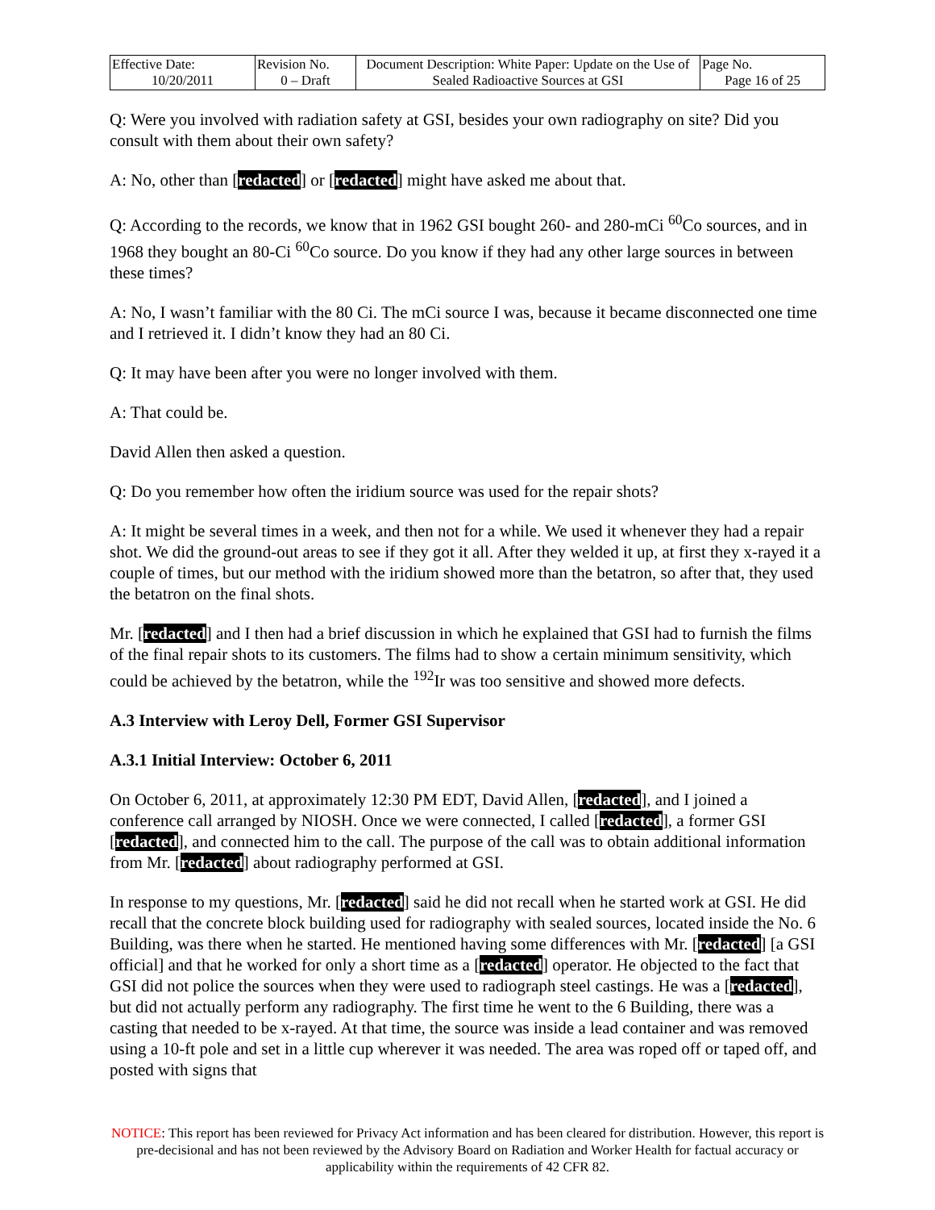| Effective Date: 10/20/2011 | Revision No. 0 – Draft | Document Description: White Paper: Update on the Use of Sealed Radioactive Sources at GSI | Page No. Page 16 of 25 |
Q: Were you involved with radiation safety at GSI, besides your own radiography on site? Did you consult with them about their own safety?
A: No, other than [redacted] or [redacted] might have asked me about that.
Q: According to the records, we know that in 1962 GSI bought 260- and 280-mCi <sup>60</sup>Co sources, and in 1968 they bought an 80-Ci <sup>60</sup>Co source. Do you know if they had any other large sources in between these times?
A: No, I wasn’t familiar with the 80 Ci. The mCi source I was, because it became disconnected one time and I retrieved it. I didn’t know they had an 80 Ci.
Q: It may have been after you were no longer involved with them.
A: That could be.
David Allen then asked a question.
Q: Do you remember how often the iridium source was used for the repair shots?
A: It might be several times in a week, and then not for a while. We used it whenever they had a repair shot. We did the ground-out areas to see if they got it all. After they welded it up, at first they x-rayed it a couple of times, but our method with the iridium showed more than the betatron, so after that, they used the betatron on the final shots.
Mr. [redacted] and I then had a brief discussion in which he explained that GSI had to furnish the films of the final repair shots to its customers. The films had to show a certain minimum sensitivity, which could be achieved by the betatron, while the <sup>192</sup>Ir was too sensitive and showed more defects.
A.3 Interview with Leroy Dell, Former GSI Supervisor
A.3.1 Initial Interview: October 6, 2011
On October 6, 2011, at approximately 12:30 PM EDT, David Allen, [redacted], and I joined a conference call arranged by NIOSH. Once we were connected, I called [redacted], a former GSI [redacted], and connected him to the call. The purpose of the call was to obtain additional information from Mr. [redacted] about radiography performed at GSI.
In response to my questions, Mr. [redacted] said he did not recall when he started work at GSI. He did recall that the concrete block building used for radiography with sealed sources, located inside the No. 6 Building, was there when he started. He mentioned having some differences with Mr. [redacted] [a GSI official] and that he worked for only a short time as a [redacted] operator. He objected to the fact that GSI did not police the sources when they were used to radiograph steel castings. He was a [redacted], but did not actually perform any radiography. The first time he went to the 6 Building, there was a casting that needed to be x-rayed. At that time, the source was inside a lead container and was removed using a 10-ft pole and set in a little cup wherever it was needed. The area was roped off or taped off, and posted with signs that
NOTICE: This report has been reviewed for Privacy Act information and has been cleared for distribution. However, this report is pre-decisional and has not been reviewed by the Advisory Board on Radiation and Worker Health for factual accuracy or applicability within the requirements of 42 CFR 82.